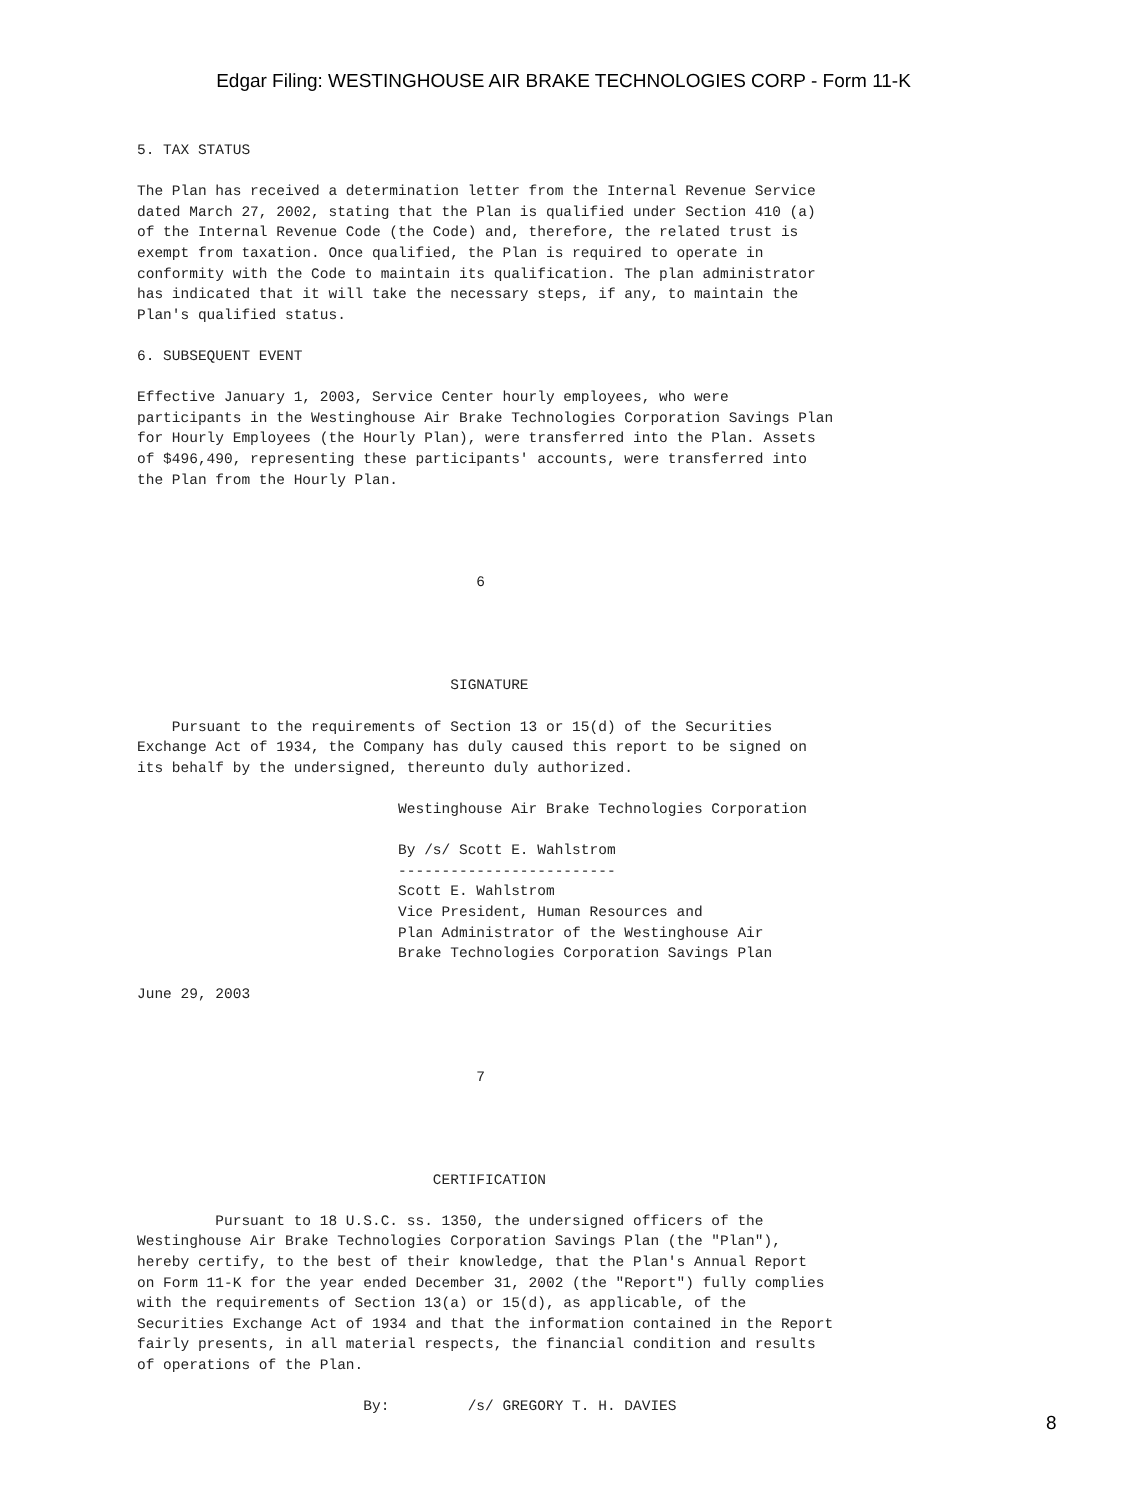Edgar Filing: WESTINGHOUSE AIR BRAKE TECHNOLOGIES CORP - Form 11-K
5. TAX STATUS

The Plan has received a determination letter from the Internal Revenue Service
dated March 27, 2002, stating that the Plan is qualified under Section 410 (a)
of the Internal Revenue Code (the Code) and, therefore, the related trust is
exempt from taxation. Once qualified, the Plan is required to operate in
conformity with the Code to maintain its qualification. The plan administrator
has indicated that it will take the necessary steps, if any, to maintain the
Plan's qualified status.

6. SUBSEQUENT EVENT

Effective January 1, 2003, Service Center hourly employees, who were
participants in the Westinghouse Air Brake Technologies Corporation Savings Plan
for Hourly Employees (the Hourly Plan), were transferred into the Plan. Assets
of $496,490, representing these participants' accounts, were transferred into
the Plan from the Hourly Plan.




                                       6




                                    SIGNATURE

    Pursuant to the requirements of Section 13 or 15(d) of the Securities
Exchange Act of 1934, the Company has duly caused this report to be signed on
its behalf by the undersigned, thereunto duly authorized.

                              Westinghouse Air Brake Technologies Corporation

                              By /s/ Scott E. Wahlstrom
                              -------------------------
                              Scott E. Wahlstrom
                              Vice President, Human Resources and
                              Plan Administrator of the Westinghouse Air
                              Brake Technologies Corporation Savings Plan

June 29, 2003



                                       7




                                  CERTIFICATION

         Pursuant to 18 U.S.C. ss. 1350, the undersigned officers of the
Westinghouse Air Brake Technologies Corporation Savings Plan (the "Plan"),
hereby certify, to the best of their knowledge, that the Plan's Annual Report
on Form 11-K for the year ended December 31, 2002 (the "Report") fully complies
with the requirements of Section 13(a) or 15(d), as applicable, of the
Securities Exchange Act of 1934 and that the information contained in the Report
fairly presents, in all material respects, the financial condition and results
of operations of the Plan.

                          By:         /s/ GREGORY T. H. DAVIES
8